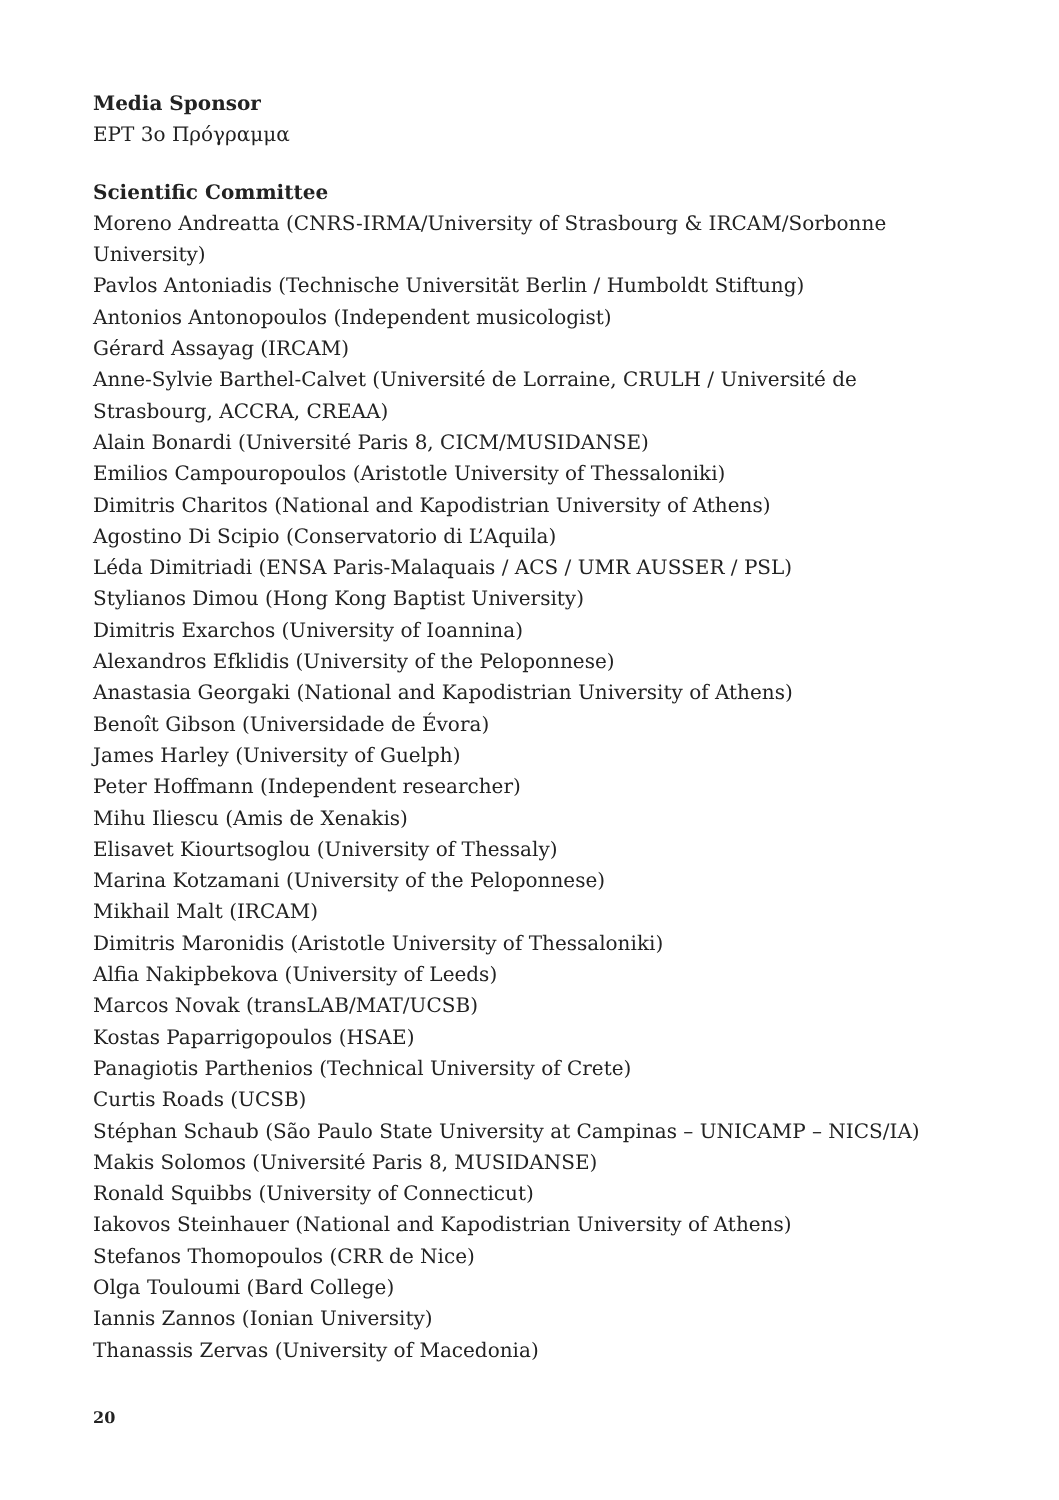Media Sponsor
ΕΡΤ 3ο Πρόγραμμα
Scientific Committee
Moreno Andreatta (CNRS-IRMA/University of Strasbourg & IRCAM/Sorbonne University)
Pavlos Antoniadis (Technische Universität Berlin / Humboldt Stiftung)
Antonios Antonopoulos (Independent musicologist)
Gérard Assayag (IRCAM)
Anne-Sylvie Barthel-Calvet (Université de Lorraine, CRULH / Université de Strasbourg, ACCRA, CREAA)
Alain Bonardi (Université Paris 8, CICM/MUSIDANSE)
Emilios Campouropoulos (Aristotle University of Thessaloniki)
Dimitris Charitos (National and Kapodistrian University of Athens)
Agostino Di Scipio (Conservatorio di L’Aquila)
Léda Dimitriadi (ENSA Paris-Malaquais / ACS / UMR AUSSER / PSL)
Stylianos Dimou (Hong Kong Baptist University)
Dimitris Exarchos (University of Ioannina)
Alexandros Efklidis (University of the Peloponnese)
Anastasia Georgaki (National and Kapodistrian University of Athens)
Benoît Gibson (Universidade de Évora)
James Harley (University of Guelph)
Peter Hoffmann (Independent researcher)
Mihu Iliescu (Amis de Xenakis)
Elisavet Kiourtsoglou (University of Thessaly)
Marina Kotzamani (University of the Peloponnese)
Mikhail Malt (IRCAM)
Dimitris Maronidis (Aristotle University of Thessaloniki)
Alfia Nakipbekova (University of Leeds)
Marcos Novak (transLAB/MAT/UCSB)
Kostas Paparrigopoulos (HSAE)
Panagiotis Parthenios (Technical University of Crete)
Curtis Roads (UCSB)
Stéphan Schaub (São Paulo State University at Campinas – UNICAMP – NICS/IA)
Makis Solomos (Université Paris 8, MUSIDANSE)
Ronald Squibbs (University of Connecticut)
Iakovos Steinhauer (National and Kapodistrian University of Athens)
Stefanos Thomopoulos (CRR de Nice)
Olga Touloumi (Bard College)
Iannis Zannos (Ionian University)
Thanassis Zervas (University of Macedonia)
20